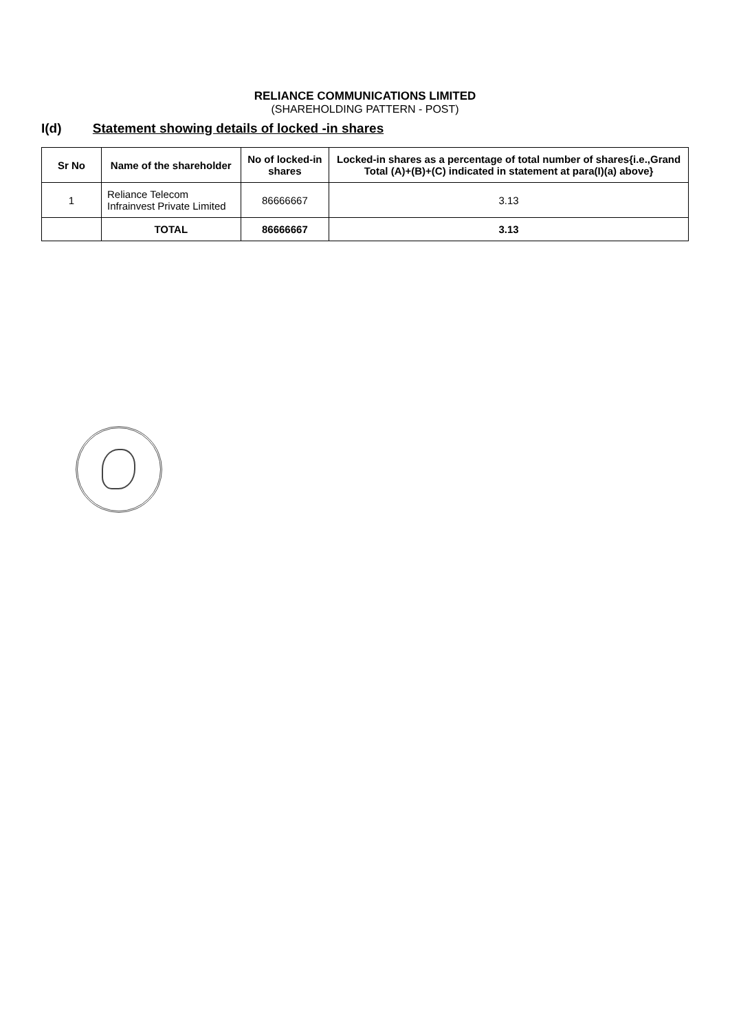RELIANCE COMMUNICATIONS LIMITED
(SHAREHOLDING PATTERN - POST)
I(d) Statement showing details of locked -in shares
| Sr No | Name of the shareholder | No of locked-in shares | Locked-in shares as a percentage of total number of shares{i.e.,Grand Total (A)+(B)+(C) indicated in statement at para(I)(a) above} |
| --- | --- | --- | --- |
| 1 | Reliance Telecom Infrainvest Private Limited | 86666667 | 3.13 |
| | TOTAL | 86666667 | 3.13 |